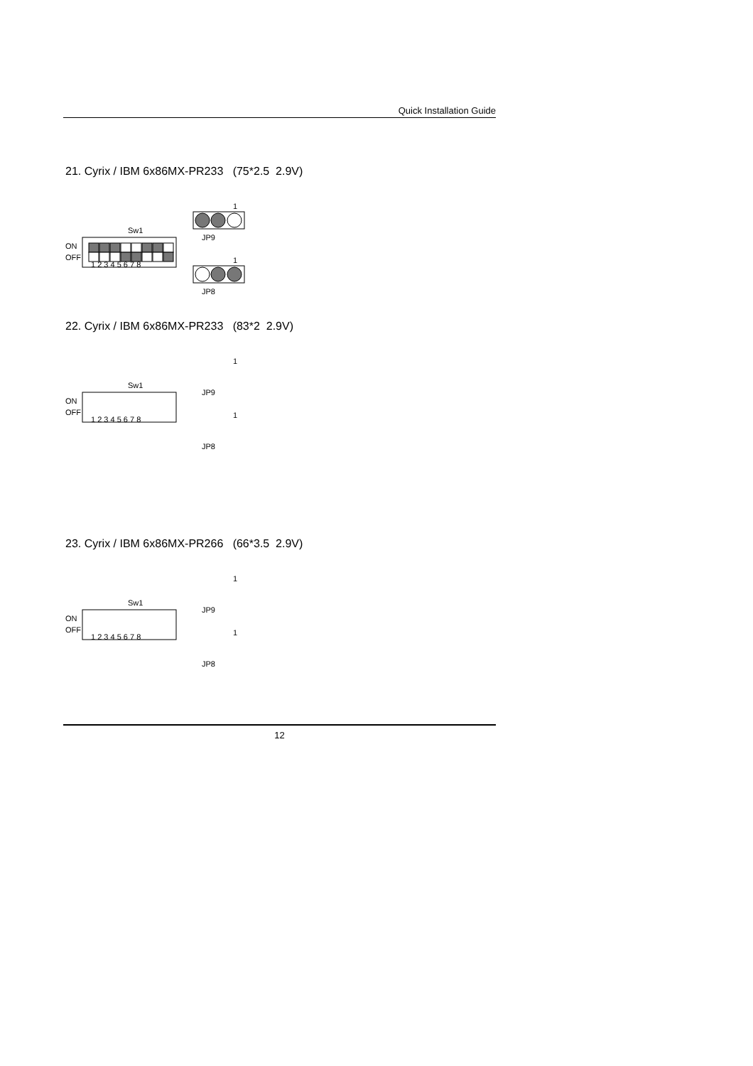Quick Installation Guide
21. Cyrix / IBM 6x86MX-PR233 (75*2.5 2.9V)
Sw1
ON
OFF
1 2 3 4 5 6 7 8
1
JP9
1
JP8
22. Cyrix / IBM 6x86MX-PR233 (83*2 2.9V)
Sw1
ON
OFF
1 2 3 4 5 6 7 8
1
JP9
1
JP8
23. Cyrix / IBM 6x86MX-PR266 (66*3.5 2.9V)
Sw1
ON
OFF
1 2 3 4 5 6 7 8
1
JP9
1
JP8
12